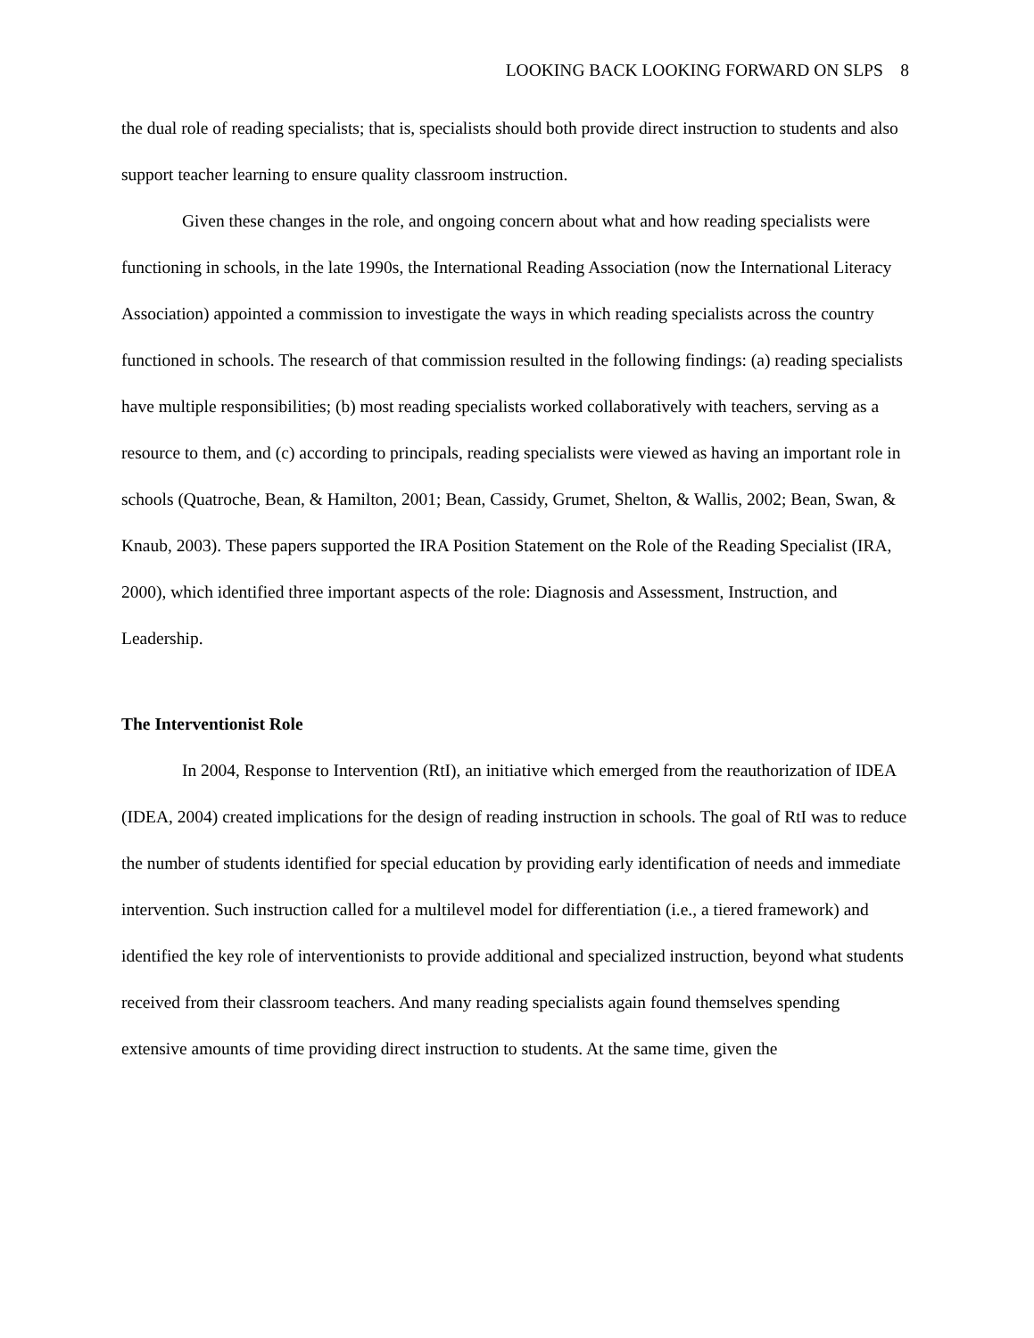LOOKING BACK LOOKING FORWARD ON SLPS 8
the dual role of reading specialists; that is, specialists should both provide direct instruction to students and also support teacher learning to ensure quality classroom instruction.
Given these changes in the role, and ongoing concern about what and how reading specialists were functioning in schools, in the late 1990s, the International Reading Association (now the International Literacy Association) appointed a commission to investigate the ways in which reading specialists across the country functioned in schools. The research of that commission resulted in the following findings: (a) reading specialists have multiple responsibilities; (b) most reading specialists worked collaboratively with teachers, serving as a resource to them, and (c) according to principals, reading specialists were viewed as having an important role in schools (Quatroche, Bean, & Hamilton, 2001; Bean, Cassidy, Grumet, Shelton, & Wallis, 2002; Bean, Swan, & Knaub, 2003). These papers supported the IRA Position Statement on the Role of the Reading Specialist (IRA, 2000), which identified three important aspects of the role: Diagnosis and Assessment, Instruction, and Leadership.
The Interventionist Role
In 2004, Response to Intervention (RtI), an initiative which emerged from the reauthorization of IDEA (IDEA, 2004) created implications for the design of reading instruction in schools. The goal of RtI was to reduce the number of students identified for special education by providing early identification of needs and immediate intervention. Such instruction called for a multilevel model for differentiation (i.e., a tiered framework) and identified the key role of interventionists to provide additional and specialized instruction, beyond what students received from their classroom teachers. And many reading specialists again found themselves spending extensive amounts of time providing direct instruction to students. At the same time, given the